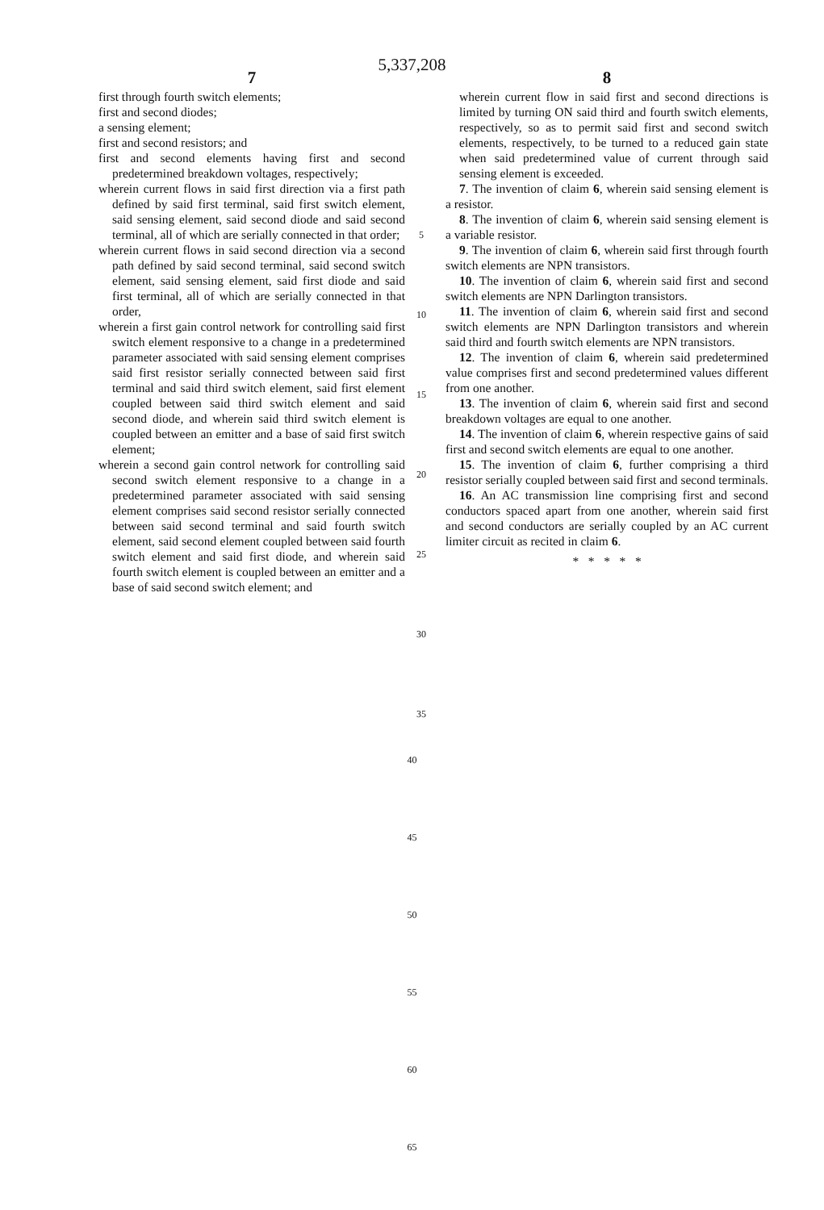5,337,208
7
first through fourth switch elements;
first and second diodes;
a sensing element;
first and second resistors; and
first and second elements having first and second predetermined breakdown voltages, respectively;
wherein current flows in said first direction via a first path defined by said first terminal, said first switch element, said sensing element, said second diode and said second terminal, all of which are serially connected in that order;
wherein current flows in said second direction via a second path defined by said second terminal, said second switch element, said sensing element, said first diode and said first terminal, all of which are serially connected in that order,
wherein a first gain control network for controlling said first switch element responsive to a change in a predetermined parameter associated with said sensing element comprises said first resistor serially connected between said first terminal and said third switch element, said first element coupled between said third switch element and said second diode, and wherein said third switch element is coupled between an emitter and a base of said first switch element;
wherein a second gain control network for controlling said second switch element responsive to a change in a predetermined parameter associated with said sensing element comprises said second resistor serially connected between said second terminal and said fourth switch element, said second element coupled between said fourth switch element and said first diode, and wherein said fourth switch element is coupled between an emitter and a base of said second switch element; and
5
10
15
20
25
30
35
8
wherein current flow in said first and second directions is limited by turning ON said third and fourth switch elements, respectively, so as to permit said first and second switch elements, respectively, to be turned to a reduced gain state when said predetermined value of current through said sensing element is exceeded.
7. The invention of claim 6, wherein said sensing element is a resistor.
8. The invention of claim 6, wherein said sensing element is a variable resistor.
9. The invention of claim 6, wherein said first through fourth switch elements are NPN transistors.
10. The invention of claim 6, wherein said first and second switch elements are NPN Darlington transistors.
11. The invention of claim 6, wherein said first and second switch elements are NPN Darlington transistors and wherein said third and fourth switch elements are NPN transistors.
12. The invention of claim 6, wherein said predetermined value comprises first and second predetermined values different from one another.
13. The invention of claim 6, wherein said first and second breakdown voltages are equal to one another.
14. The invention of claim 6, wherein respective gains of said first and second switch elements are equal to one another.
15. The invention of claim 6, further comprising a third resistor serially coupled between said first and second terminals.
16. An AC transmission line comprising first and second conductors spaced apart from one another, wherein said first and second conductors are serially coupled by an AC current limiter circuit as recited in claim 6.
* * * * *
40
45
50
55
60
65